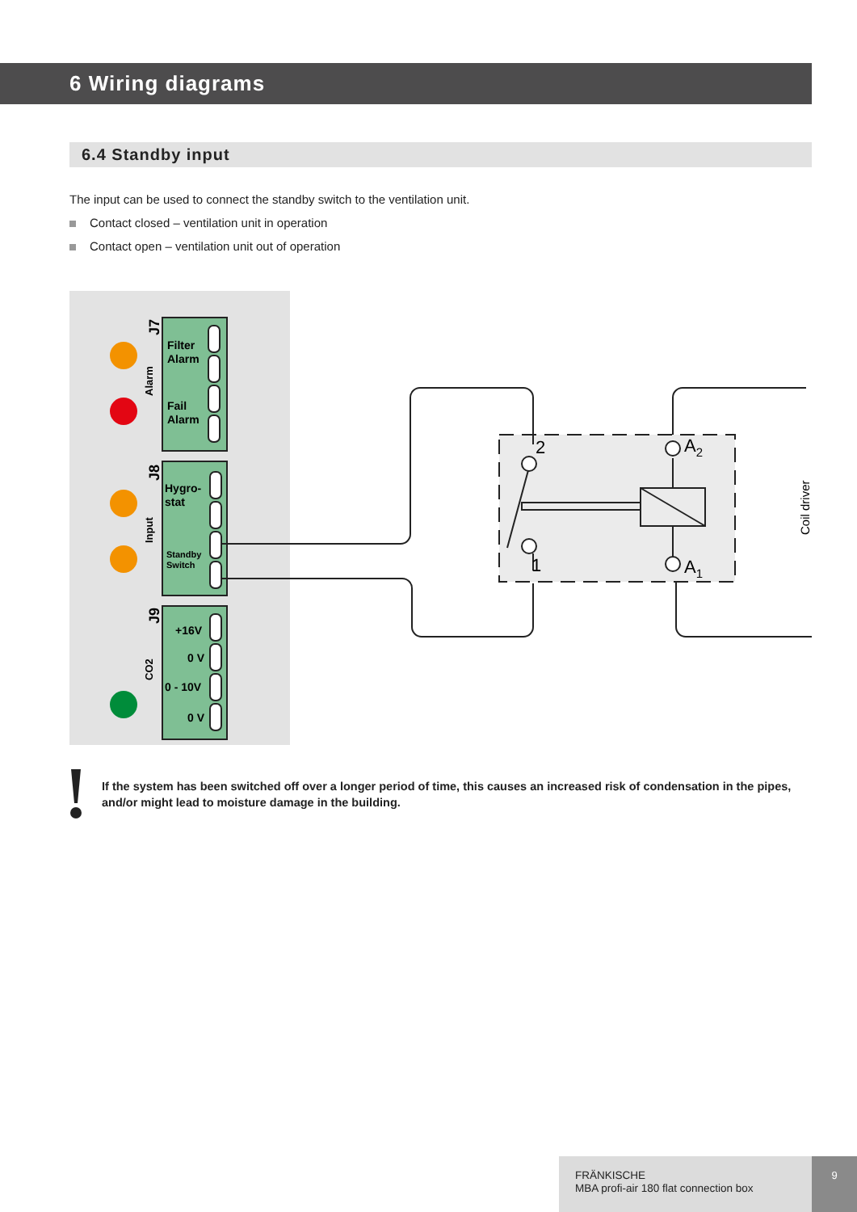6 Wiring diagrams
6.4 Standby input
The input can be used to connect the standby switch to the ventilation unit.
Contact closed – ventilation unit in operation
Contact open – ventilation unit out of operation
Filter
Alarm
Fail
Alarm
Hygro-
stat
+16V
0 V
0 - 10V
0 V
Standby
Switch
J7
Alarm
J8
Input
J9
CO2
2
1
A2
A1
Coil driver
If the system has been switched off over a longer period of time, this causes an increased risk of condensation in the pipes, and/or might lead to moisture damage in the building.
FRÄNKISCHE
MBA profi-air 180 flat connection box
9